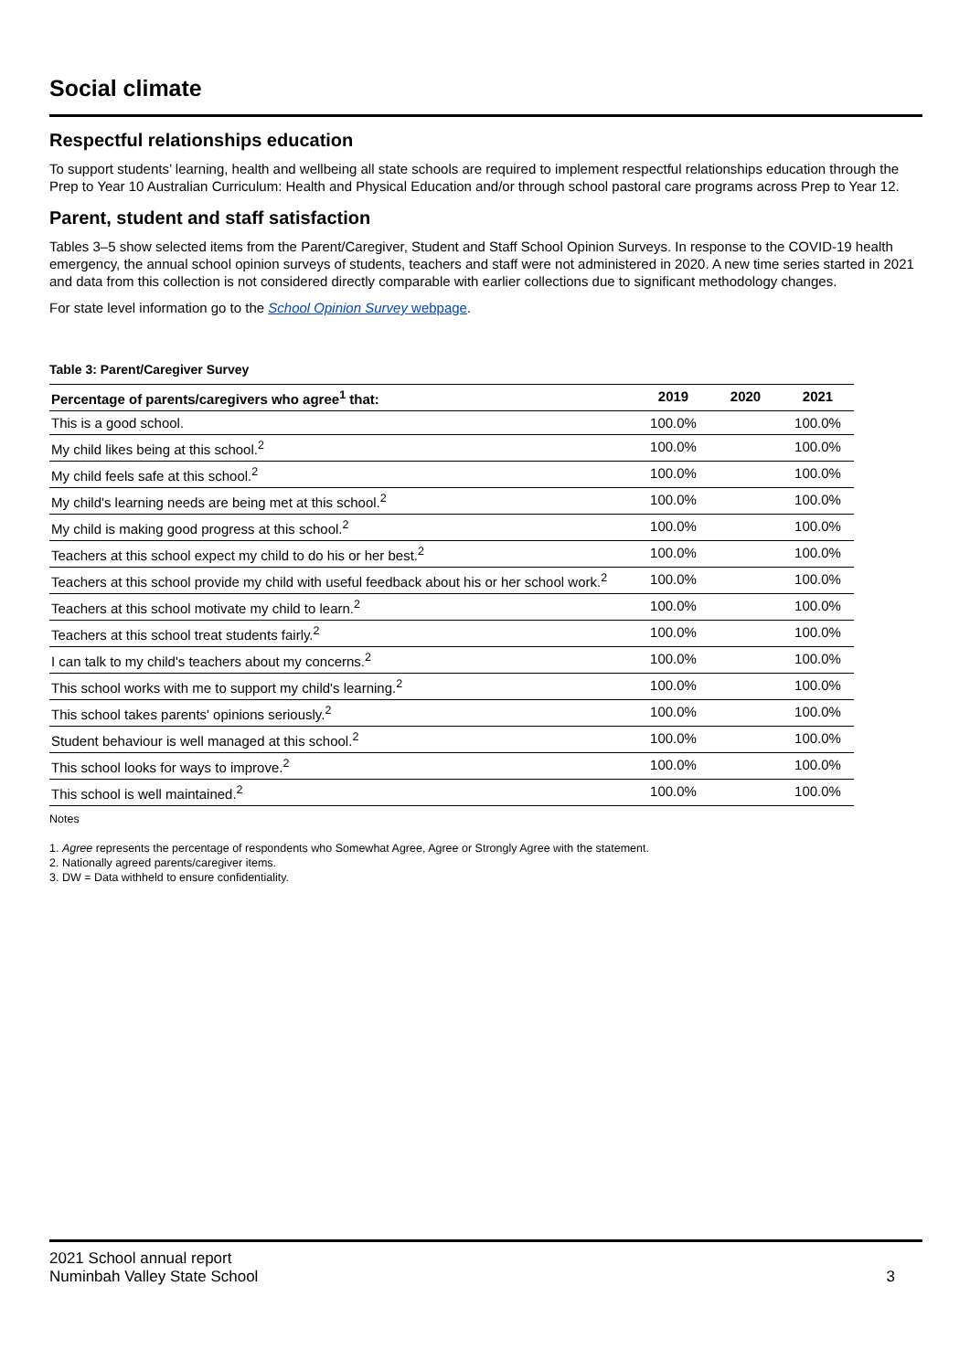Social climate
Respectful relationships education
To support students’ learning, health and wellbeing all state schools are required to implement respectful relationships education through the Prep to Year 10 Australian Curriculum: Health and Physical Education and/or through school pastoral care programs across Prep to Year 12.
Parent, student and staff satisfaction
Tables 3–5 show selected items from the Parent/Caregiver, Student and Staff School Opinion Surveys. In response to the COVID-19 health emergency, the annual school opinion surveys of students, teachers and staff were not administered in 2020. A new time series started in 2021 and data from this collection is not considered directly comparable with earlier collections due to significant methodology changes.
For state level information go to the School Opinion Survey webpage.
Table 3: Parent/Caregiver Survey
| Percentage of parents/caregivers who agree<sup>1</sup> that: | 2019 | 2020 | 2021 |
| --- | --- | --- | --- |
| This is a good school. | 100.0% | | 100.0% |
| My child likes being at this school.<sup>2</sup> | 100.0% | | 100.0% |
| My child feels safe at this school.<sup>2</sup> | 100.0% | | 100.0% |
| My child's learning needs are being met at this school.<sup>2</sup> | 100.0% | | 100.0% |
| My child is making good progress at this school.<sup>2</sup> | 100.0% | | 100.0% |
| Teachers at this school expect my child to do his or her best.<sup>2</sup> | 100.0% | | 100.0% |
| Teachers at this school provide my child with useful feedback about his or her school work.<sup>2</sup> | 100.0% | | 100.0% |
| Teachers at this school motivate my child to learn.<sup>2</sup> | 100.0% | | 100.0% |
| Teachers at this school treat students fairly.<sup>2</sup> | 100.0% | | 100.0% |
| I can talk to my child's teachers about my concerns.<sup>2</sup> | 100.0% | | 100.0% |
| This school works with me to support my child's learning.<sup>2</sup> | 100.0% | | 100.0% |
| This school takes parents' opinions seriously.<sup>2</sup> | 100.0% | | 100.0% |
| Student behaviour is well managed at this school.<sup>2</sup> | 100.0% | | 100.0% |
| This school looks for ways to improve.<sup>2</sup> | 100.0% | | 100.0% |
| This school is well maintained.<sup>2</sup> | 100.0% | | 100.0% |
Notes
1. Agree represents the percentage of respondents who Somewhat Agree, Agree or Strongly Agree with the statement.
2. Nationally agreed parents/caregiver items.
3. DW = Data withheld to ensure confidentiality.
2021 School annual report
Numinbah Valley State School 3